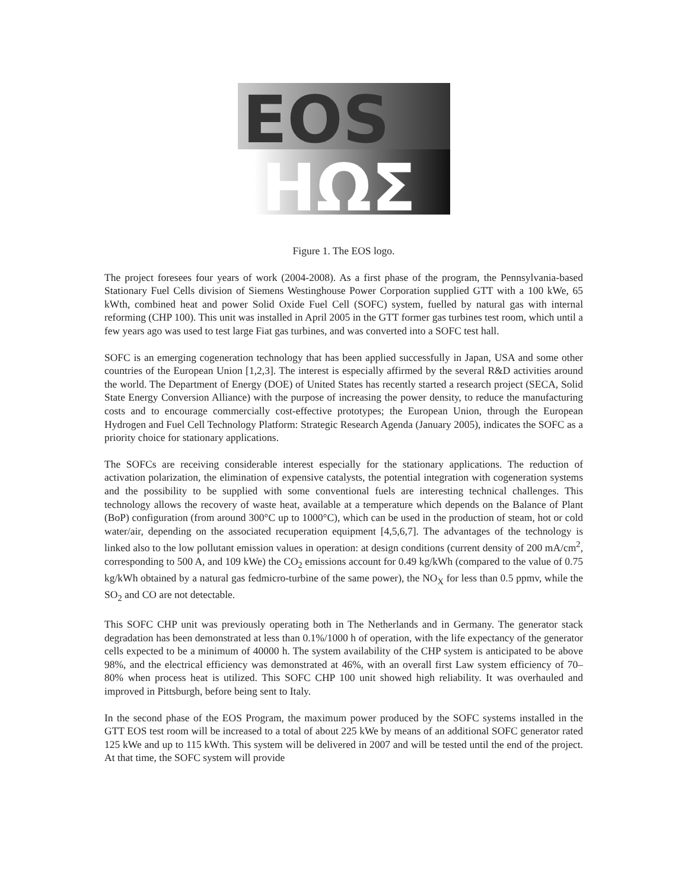EOS
ΗΩΣ
Figure 1. The EOS logo.
The project foresees four years of work (2004-2008). As a first phase of the program, the Pennsylvania-based Stationary Fuel Cells division of Siemens Westinghouse Power Corporation supplied GTT with a 100 kWe, 65 kWth, combined heat and power Solid Oxide Fuel Cell (SOFC) system, fuelled by natural gas with internal reforming (CHP 100). This unit was installed in April 2005 in the GTT former gas turbines test room, which until a few years ago was used to test large Fiat gas turbines, and was converted into a SOFC test hall.
SOFC is an emerging cogeneration technology that has been applied successfully in Japan, USA and some other countries of the European Union [1,2,3]. The interest is especially affirmed by the several R&D activities around the world. The Department of Energy (DOE) of United States has recently started a research project (SECA, Solid State Energy Conversion Alliance) with the purpose of increasing the power density, to reduce the manufacturing costs and to encourage commercially cost-effective prototypes; the European Union, through the European Hydrogen and Fuel Cell Technology Platform: Strategic Research Agenda (January 2005), indicates the SOFC as a priority choice for stationary applications.
The SOFCs are receiving considerable interest especially for the stationary applications. The reduction of activation polarization, the elimination of expensive catalysts, the potential integration with cogeneration systems and the possibility to be supplied with some conventional fuels are interesting technical challenges. This technology allows the recovery of waste heat, available at a temperature which depends on the Balance of Plant (BoP) configuration (from around 300°C up to 1000°C), which can be used in the production of steam, hot or cold water/air, depending on the associated recuperation equipment [4,5,6,7]. The advantages of the technology is linked also to the low pollutant emission values in operation: at design conditions (current density of 200 mA/cm<sup>2</sup>, corresponding to 500 A, and 109 kWe) the CO<sub>2</sub> emissions account for 0.49 kg/kWh (compared to the value of 0.75 kg/kWh obtained by a natural gas fedmicro-turbine of the same power), the NO<sub>X</sub> for less than 0.5 ppmv, while the SO<sub>2</sub> and CO are not detectable.
This SOFC CHP unit was previously operating both in The Netherlands and in Germany. The generator stack degradation has been demonstrated at less than 0.1%/1000 h of operation, with the life expectancy of the generator cells expected to be a minimum of 40000 h. The system availability of the CHP system is anticipated to be above 98%, and the electrical efficiency was demonstrated at 46%, with an overall first Law system efficiency of 70–80% when process heat is utilized. This SOFC CHP 100 unit showed high reliability. It was overhauled and improved in Pittsburgh, before being sent to Italy.
In the second phase of the EOS Program, the maximum power produced by the SOFC systems installed in the GTT EOS test room will be increased to a total of about 225 kWe by means of an additional SOFC generator rated 125 kWe and up to 115 kWth. This system will be delivered in 2007 and will be tested until the end of the project. At that time, the SOFC system will provide